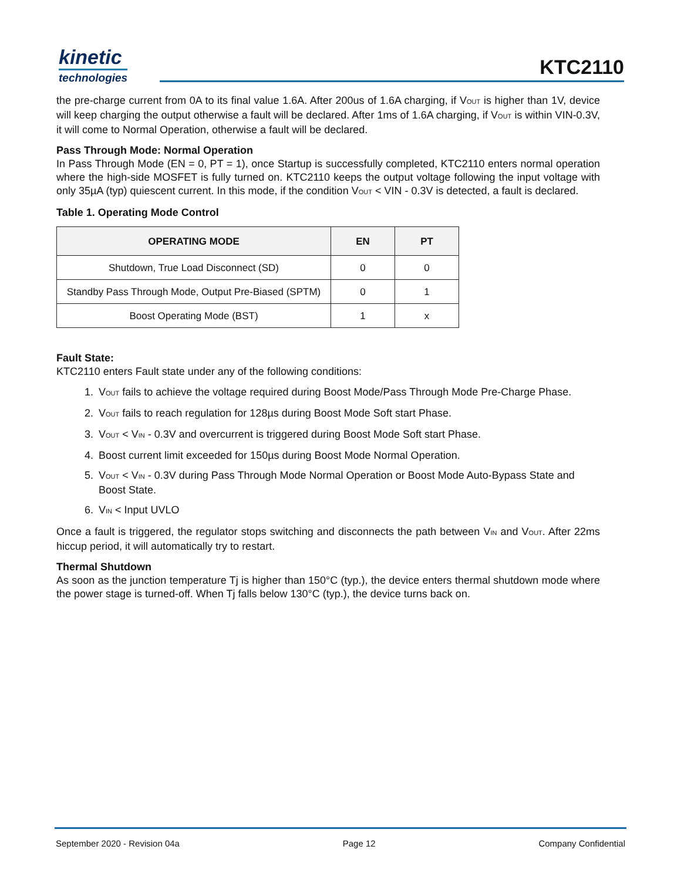kinetic
technologies
KTC2110
the pre-charge current from 0A to its final value 1.6A. After 200us of 1.6A charging, if V<sub>OUT</sub> is higher than 1V, device will keep charging the output otherwise a fault will be declared. After 1ms of 1.6A charging, if V<sub>OUT</sub> is within VIN-0.3V, it will come to Normal Operation, otherwise a fault will be declared.
Pass Through Mode: Normal Operation
In Pass Through Mode (EN = 0, PT = 1), once Startup is successfully completed, KTC2110 enters normal operation where the high-side MOSFET is fully turned on. KTC2110 keeps the output voltage following the input voltage with only 35µA (typ) quiescent current. In this mode, if the condition V<sub>OUT</sub> < VIN - 0.3V is detected, a fault is declared.
Table 1. Operating Mode Control
| OPERATING MODE | EN | PT |
| --- | --- | --- |
| Shutdown, True Load Disconnect (SD) | 0 | 0 |
| Standby Pass Through Mode, Output Pre-Biased (SPTM) | 0 | 1 |
| Boost Operating Mode (BST) | 1 | x |
Fault State:
KTC2110 enters Fault state under any of the following conditions:
1. V<sub>OUT</sub> fails to achieve the voltage required during Boost Mode/Pass Through Mode Pre-Charge Phase.
2. V<sub>OUT</sub> fails to reach regulation for 128µs during Boost Mode Soft start Phase.
3. V<sub>OUT</sub> < V<sub>IN</sub> - 0.3V and overcurrent is triggered during Boost Mode Soft start Phase.
4. Boost current limit exceeded for 150µs during Boost Mode Normal Operation.
5. V<sub>OUT</sub> < V<sub>IN</sub> - 0.3V during Pass Through Mode Normal Operation or Boost Mode Auto-Bypass State and Boost State.
6. V<sub>IN</sub> < Input UVLO
Once a fault is triggered, the regulator stops switching and disconnects the path between V<sub>IN</sub> and V<sub>OUT</sub>. After 22ms hiccup period, it will automatically try to restart.
Thermal Shutdown
As soon as the junction temperature Tj is higher than 150°C (typ.), the device enters thermal shutdown mode where the power stage is turned-off. When Tj falls below 130°C (typ.), the device turns back on.
September 2020 - Revision 04a Page 12 Company Confidential